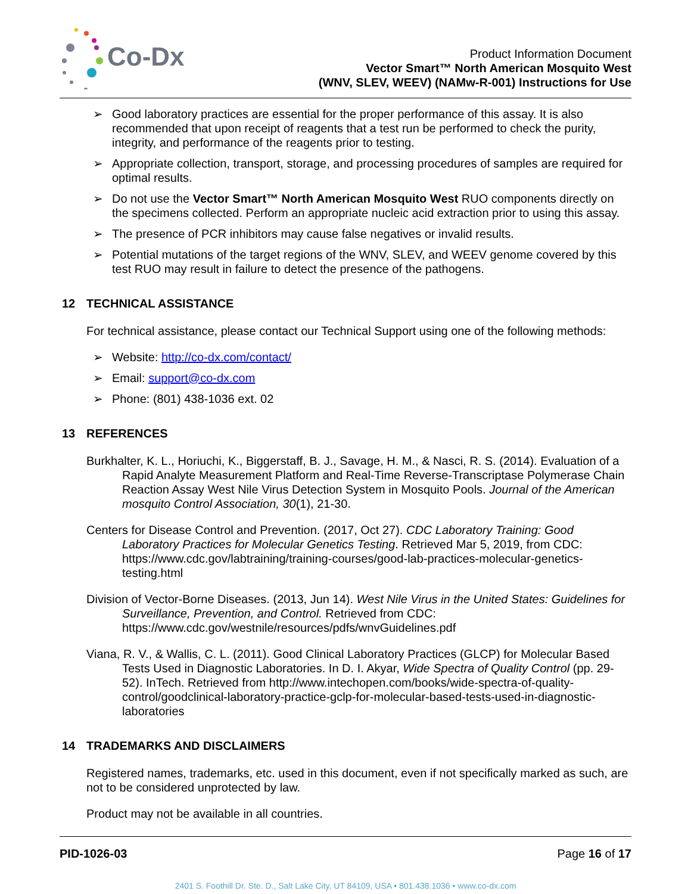Co-Dx
Product Information Document
Vector Smart™ North American Mosquito West
(WNV, SLEV, WEEV) (NAMw-R-001) Instructions for Use
➢ Good laboratory practices are essential for the proper performance of this assay. It is also recommended that upon receipt of reagents that a test run be performed to check the purity, integrity, and performance of the reagents prior to testing.
➢ Appropriate collection, transport, storage, and processing procedures of samples are required for optimal results.
➢ Do not use the Vector Smart™ North American Mosquito West RUO components directly on the specimens collected. Perform an appropriate nucleic acid extraction prior to using this assay.
➢ The presence of PCR inhibitors may cause false negatives or invalid results.
➢ Potential mutations of the target regions of the WNV, SLEV, and WEEV genome covered by this test RUO may result in failure to detect the presence of the pathogens.
12 TECHNICAL ASSISTANCE
For technical assistance, please contact our Technical Support using one of the following methods:
➢ Website: http://co-dx.com/contact/
➢ Email: support@co-dx.com
➢ Phone: (801) 438-1036 ext. 02
13 REFERENCES
Burkhalter, K. L., Horiuchi, K., Biggerstaff, B. J., Savage, H. M., & Nasci, R. S. (2014). Evaluation of a Rapid Analyte Measurement Platform and Real-Time Reverse-Transcriptase Polymerase Chain Reaction Assay West Nile Virus Detection System in Mosquito Pools. Journal of the American mosquito Control Association, 30(1), 21-30.
Centers for Disease Control and Prevention. (2017, Oct 27). CDC Laboratory Training: Good Laboratory Practices for Molecular Genetics Testing. Retrieved Mar 5, 2019, from CDC: https://www.cdc.gov/labtraining/training-courses/good-lab-practices-molecular-genetics-testing.html
Division of Vector-Borne Diseases. (2013, Jun 14). West Nile Virus in the United States: Guidelines for Surveillance, Prevention, and Control. Retrieved from CDC: https://www.cdc.gov/westnile/resources/pdfs/wnvGuidelines.pdf
Viana, R. V., & Wallis, C. L. (2011). Good Clinical Laboratory Practices (GLCP) for Molecular Based Tests Used in Diagnostic Laboratories. In D. I. Akyar, Wide Spectra of Quality Control (pp. 29-52). InTech. Retrieved from http://www.intechopen.com/books/wide-spectra-of-quality-control/goodclinical-laboratory-practice-gclp-for-molecular-based-tests-used-in-diagnostic-laboratories
14 TRADEMARKS AND DISCLAIMERS
Registered names, trademarks, etc. used in this document, even if not specifically marked as such, are not to be considered unprotected by law.
Product may not be available in all countries.
PID-1026-03 Page 16 of 17
2401 S. Foothill Dr. Ste. D., Salt Lake City, UT 84109, USA • 801.438.1036 • www.co-dx.com